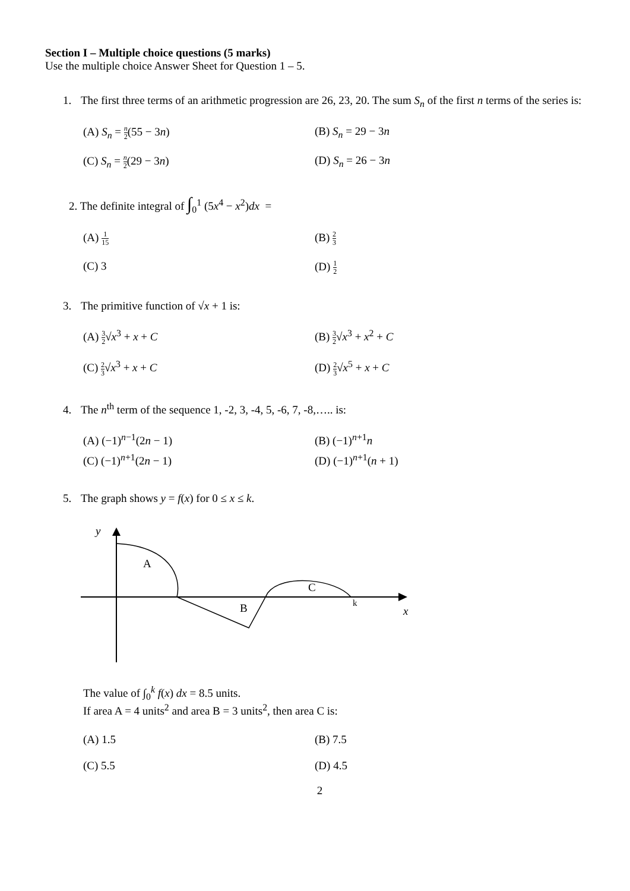Section I – Multiple choice questions (5 marks)
Use the multiple choice Answer Sheet for Question 1 – 5.
1. The first three terms of an arithmetic progression are 26, 23, 20. The sum S<sub>n</sub> of the first n terms of the series is:
(A) S<sub>n</sub> = n 2(55 − 3n)
(B) S<sub>n</sub> = 29 − 3n
(C) S<sub>n</sub> = n 2(29 − 3n)
(D) S<sub>n</sub> = 26 − 3n
2. The definite integral of ∫<sub>0</sub><sup>1</sup> (5x<sup>4</sup> − x<sup>2</sup>)dx =
(A) 1 15
(B) 2 3
(C) 3
(D) 1 2
3. The primitive function of √x + 1 is:
(A) 3 2√x<sup>3</sup> + x + C
(B) 3 2√x<sup>3</sup> + x<sup>2</sup> + C
(C) 2 3√x<sup>3</sup> + x + C
(D) 2 3√x<sup>5</sup> + x + C
4. The n<sup>th</sup> term of the sequence 1, -2, 3, -4, 5, -6, 7, -8,….. is:
(A) (−1)<sup>n−1</sup>(2n − 1)
(B) (−1)<sup>n+1</sup>n
(C) (−1)<sup>n+1</sup>(2n − 1)
(D) (−1)<sup>n+1</sup>(n + 1)
5. The graph shows y = f(x) for 0 ≤ x ≤ k.
y
A
B
C
k
x
The value of ∫<sub>0</sub><sup>k</sup> f(x) dx = 8.5 units.
If area A = 4 units<sup>2</sup> and area B = 3 units<sup>2</sup>, then area C is:
(A) 1.5
(B) 7.5
(C) 5.5
(D) 4.5
2